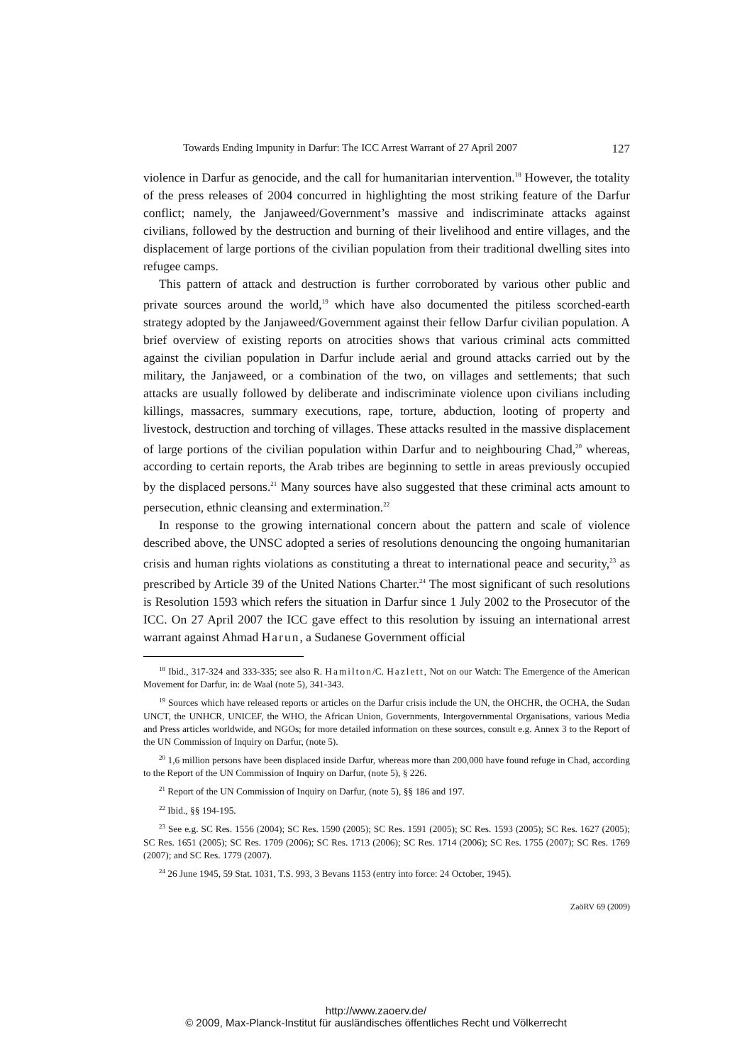Towards Ending Impunity in Darfur: The ICC Arrest Warrant of 27 April 2007 127
violence in Darfur as genocide, and the call for humanitarian intervention.<sup>18</sup> However, the totality of the press releases of 2004 concurred in highlighting the most striking feature of the Darfur conflict; namely, the Janjaweed/Government’s massive and indiscriminate attacks against civilians, followed by the destruction and burning of their livelihood and entire villages, and the displacement of large portions of the civilian population from their traditional dwelling sites into refugee camps.
This pattern of attack and destruction is further corroborated by various other public and private sources around the world,<sup>19</sup> which have also documented the pitiless scorched-earth strategy adopted by the Janjaweed/Government against their fellow Darfur civilian population. A brief overview of existing reports on atrocities shows that various criminal acts committed against the civilian population in Darfur include aerial and ground attacks carried out by the military, the Janjaweed, or a combination of the two, on villages and settlements; that such attacks are usually followed by deliberate and indiscriminate violence upon civilians including killings, massacres, summary executions, rape, torture, abduction, looting of property and livestock, destruction and torching of villages. These attacks resulted in the massive displacement of large portions of the civilian population within Darfur and to neighbouring Chad,<sup>20</sup> whereas, according to certain reports, the Arab tribes are beginning to settle in areas previously occupied by the displaced persons.<sup>21</sup> Many sources have also suggested that these criminal acts amount to persecution, ethnic cleansing and extermination.<sup>22</sup>
In response to the growing international concern about the pattern and scale of violence described above, the UNSC adopted a series of resolutions denouncing the ongoing humanitarian crisis and human rights violations as constituting a threat to international peace and security,<sup>23</sup> as prescribed by Article 39 of the United Nations Charter.<sup>24</sup> The most significant of such resolutions is Resolution 1593 which refers the situation in Darfur since 1 July 2002 to the Prosecutor of the ICC. On 27 April 2007 the ICC gave effect to this resolution by issuing an international arrest warrant against Ahmad Harun, a Sudanese Government official
<sup>18</sup> Ibid., 317-324 and 333-335; see also R. Hamilton/C. Hazlett, Not on our Watch: The Emergence of the American Movement for Darfur, in: de Waal (note 5), 341-343.
<sup>19</sup> Sources which have released reports or articles on the Darfur crisis include the UN, the OHCHR, the OCHA, the Sudan UNCT, the UNHCR, UNICEF, the WHO, the African Union, Governments, Intergovernmental Organisations, various Media and Press articles worldwide, and NGOs; for more detailed information on these sources, consult e.g. Annex 3 to the Report of the UN Commission of Inquiry on Darfur, (note 5).
<sup>20</sup> 1,6 million persons have been displaced inside Darfur, whereas more than 200,000 have found refuge in Chad, according to the Report of the UN Commission of Inquiry on Darfur, (note 5), § 226.
<sup>21</sup> Report of the UN Commission of Inquiry on Darfur, (note 5), §§ 186 and 197.
<sup>22</sup> Ibid., §§ 194-195.
<sup>23</sup> See e.g. SC Res. 1556 (2004); SC Res. 1590 (2005); SC Res. 1591 (2005); SC Res. 1593 (2005); SC Res. 1627 (2005); SC Res. 1651 (2005); SC Res. 1709 (2006); SC Res. 1713 (2006); SC Res. 1714 (2006); SC Res. 1755 (2007); SC Res. 1769 (2007); and SC Res. 1779 (2007).
<sup>24</sup> 26 June 1945, 59 Stat. 1031, T.S. 993, 3 Bevans 1153 (entry into force: 24 October, 1945).
ZaöRV 69 (2009)
http://www.zaoerv.de/
© 2009, Max-Planck-Institut für ausländisches öffentliches Recht und Völkerrecht